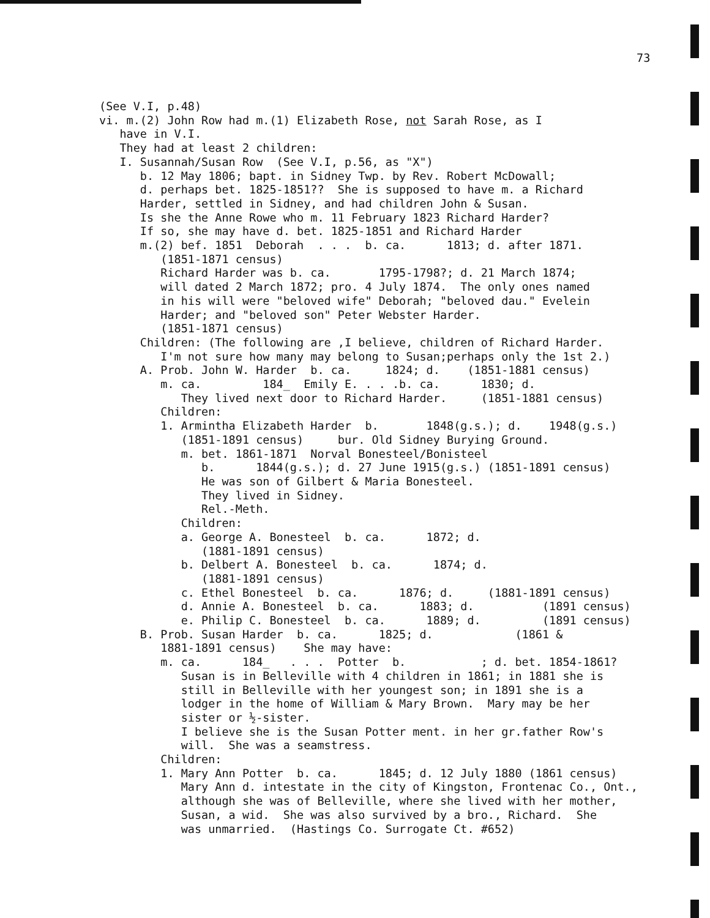73
(See V.I, p.48) vi. m.(2) John Row had m.(1) Elizabeth Rose, not Sarah Rose, as I have in V.I. They had at least 2 children: I. Susannah/Susan Row (See V.I, p.56, as "X") b. 12 May 1806; bapt. in Sidney Twp. by Rev. Robert McDowall; d. perhaps bet. 1825-1851?? She is supposed to have m. a Richard Harder, settled in Sidney, and had children John & Susan. Is she the Anne Rowe who m. 11 February 1823 Richard Harder? If so, she may have d. bet. 1825-1851 and Richard Harder m.(2) bef. 1851 Deborah . . . b. ca. 1813; d. after 1871. (1851-1871 census) Richard Harder was b. ca. 1795-1798?; d. 21 March 1874; will dated 2 March 1872; pro. 4 July 1874. The only ones named in his will were "beloved wife" Deborah; "beloved dau." Evelein Harder; and "beloved son" Peter Webster Harder. (1851-1871 census) Children: (The following are ,I believe, children of Richard Harder. I'm not sure how many may belong to Susan;perhaps only the 1st 2.) A. Prob. John W. Harder b. ca. 1824; d. (1851-1881 census) m. ca. 184_ Emily E. . . .b. ca. 1830; d. They lived next door to Richard Harder. (1851-1881 census) Children: 1. Armintha Elizabeth Harder b. 1848(g.s.); d. 1948(g.s.) (1851-1891 census) bur. Old Sidney Burying Ground. m. bet. 1861-1871 Norval Bonesteel/Bonisteel b. 1844(g.s.); d. 27 June 1915(g.s.) (1851-1891 census) He was son of Gilbert & Maria Bonesteel. They lived in Sidney. Rel.-Meth. Children: a. George A. Bonesteel b. ca. 1872; d. (1881-1891 census) b. Delbert A. Bonesteel b. ca. 1874; d. (1881-1891 census) c. Ethel Bonesteel b. ca. 1876; d. (1881-1891 census) d. Annie A. Bonesteel b. ca. 1883; d. (1891 census) e. Philip C. Bonesteel b. ca. 1889; d. (1891 census) B. Prob. Susan Harder b. ca. 1825; d. (1861 & 1881-1891 census) She may have: m. ca. 184_ . . . Potter b. ; d. bet. 1854-1861? Susan is in Belleville with 4 children in 1861; in 1881 she is still in Belleville with her youngest son; in 1891 she is a lodger in the home of William & Mary Brown. Mary may be her sister or ½-sister. I believe she is the Susan Potter ment. in her gr.father Row's will. She was a seamstress. Children: 1. Mary Ann Potter b. ca. 1845; d. 12 July 1880 (1861 census) Mary Ann d. intestate in the city of Kingston, Frontenac Co., Ont., although she was of Belleville, where she lived with her mother, Susan, a wid. She was also survived by a bro., Richard. She was unmarried. (Hastings Co. Surrogate Ct. #652)